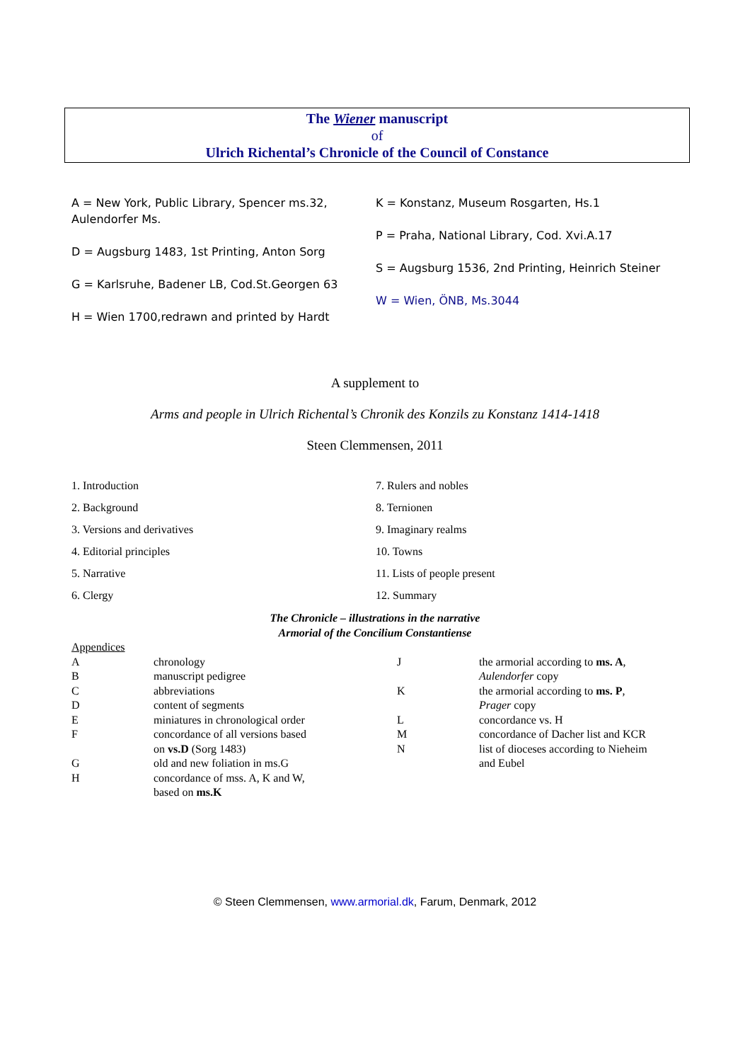The Wiener manuscript
of
Ulrich Richental’s Chronicle of the Council of Constance
A = New York, Public Library, Spencer ms.32,
Aulendorfer Ms.
D = Augsburg 1483, 1st Printing, Anton Sorg
G = Karlsruhe, Badener LB, Cod.St.Georgen 63
H = Wien 1700,redrawn and printed by Hardt
K = Konstanz, Museum Rosgarten, Hs.1
P = Praha, National Library, Cod. Xvi.A.17
S = Augsburg 1536, 2nd Printing, Heinrich Steiner
W = Wien, ÖNB, Ms.3044
A supplement to
Arms and people in Ulrich Richental’s Chronik des Konzils zu Konstanz 1414-1418
Steen Clemmensen, 2011
1. Introduction
2. Background
3. Versions and derivatives
4. Editorial principles
5. Narrative
6. Clergy
7. Rulers and nobles
8. Ternionen
9. Imaginary realms
10. Towns
11. Lists of people present
12. Summary
The Chronicle – illustrations in the narrative
Armorial of the Concilium Constantiense
Appendices
| A B C D E F G H | chronology manuscript pedigree abbreviations content of segments miniatures in chronological order concordance of all versions based on vs.D (Sorg 1483) old and new foliation in ms.G concordance of mss. A, K and W, based on ms.K | J K L M N | the armorial according to ms. A , Aulendorfer copy the armorial according to ms. P , Prager copy concordance vs. H concordance of Dacher list and KCR list of dioceses according to Nieheim and Eubel |
© Steen Clemmensen, www.armorial.dk, Farum, Denmark, 2012